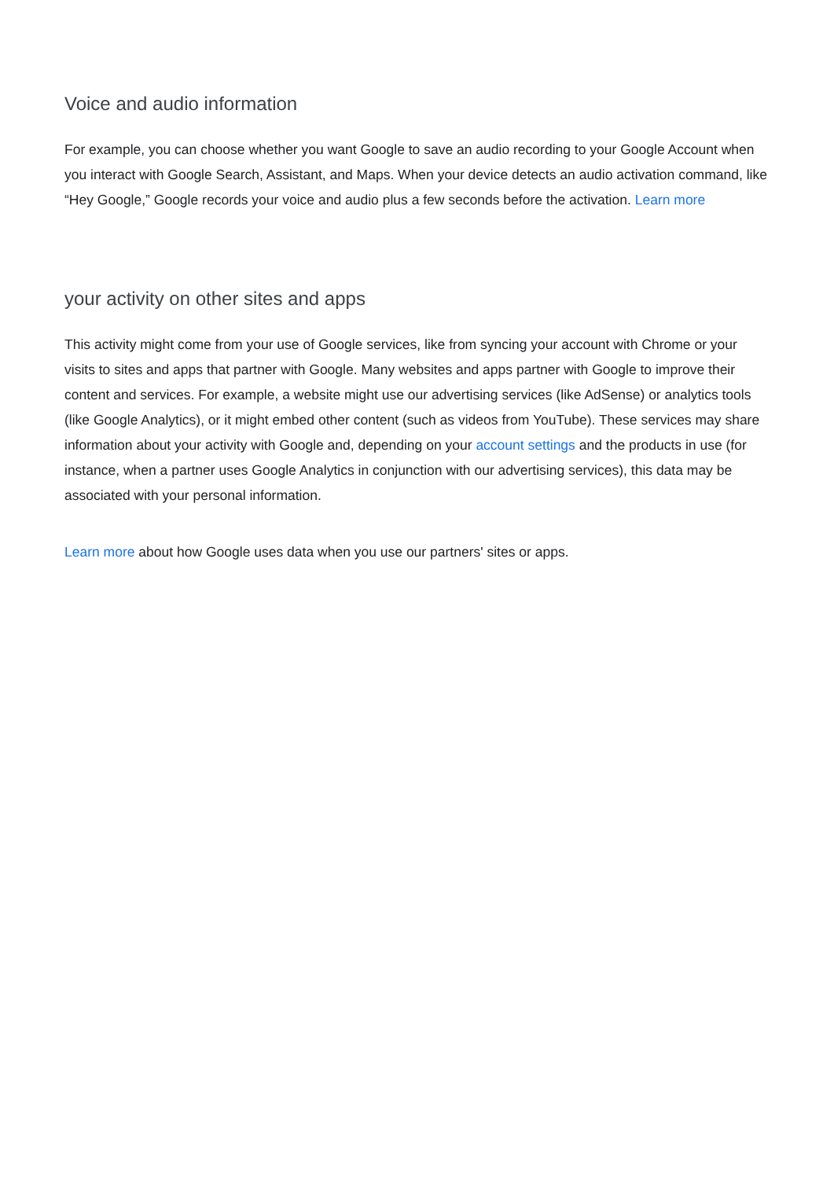Voice and audio information
For example, you can choose whether you want Google to save an audio recording to your Google Account when you interact with Google Search, Assistant, and Maps. When your device detects an audio activation command, like “Hey Google,” Google records your voice and audio plus a few seconds before the activation. Learn more
your activity on other sites and apps
This activity might come from your use of Google services, like from syncing your account with Chrome or your visits to sites and apps that partner with Google. Many websites and apps partner with Google to improve their content and services. For example, a website might use our advertising services (like AdSense) or analytics tools (like Google Analytics), or it might embed other content (such as videos from YouTube). These services may share information about your activity with Google and, depending on your account settings and the products in use (for instance, when a partner uses Google Analytics in conjunction with our advertising services), this data may be associated with your personal information.
Learn more about how Google uses data when you use our partners' sites or apps.